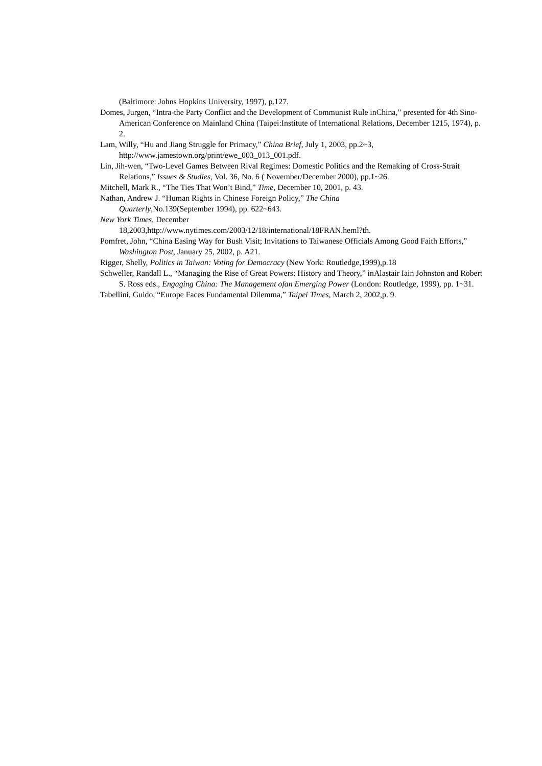(Baltimore: Johns Hopkins University, 1997), p.127.
Domes, Jurgen, “Intra-the Party Conflict and the Development of Communist Rule inChina,” presented for 4th Sino-American Conference on Mainland China (Taipei:Institute of International Relations, December 1215, 1974), p. 2.
Lam, Willy, “Hu and Jiang Struggle for Primacy,” China Brief, July 1, 2003, pp.2~3, http://www.jamestown.org/print/ewe_003_013_001.pdf.
Lin, Jih-wen, “Two-Level Games Between Rival Regimes: Domestic Politics and the Remaking of Cross-Strait Relations,” Issues & Studies, Vol. 36, No. 6 ( November/December 2000), pp.1~26.
Mitchell, Mark R., “The Ties That Won’t Bind,” Time, December 10, 2001, p. 43.
Nathan, Andrew J. “Human Rights in Chinese Foreign Policy,” The China
Quarterly,No.139(September 1994), pp. 622~643.
New York Times, December
18,2003,http://www.nytimes.com/2003/12/18/international/18FRAN.heml?th.
Pomfret, John, “China Easing Way for Bush Visit; Invitations to Taiwanese Officials Among Good Faith Efforts,” Washington Post, January 25, 2002, p. A21.
Rigger, Shelly, Politics in Taiwan: Voting for Democracy (New York: Routledge,1999),p.18
Schweller, Randall L., “Managing the Rise of Great Powers: History and Theory,” inAlastair Iain Johnston and Robert S. Ross eds., Engaging China: The Management ofan Emerging Power (London: Routledge, 1999), pp. 1~31.
Tabellini, Guido, “Europe Faces Fundamental Dilemma,” Taipei Times, March 2, 2002,p. 9.